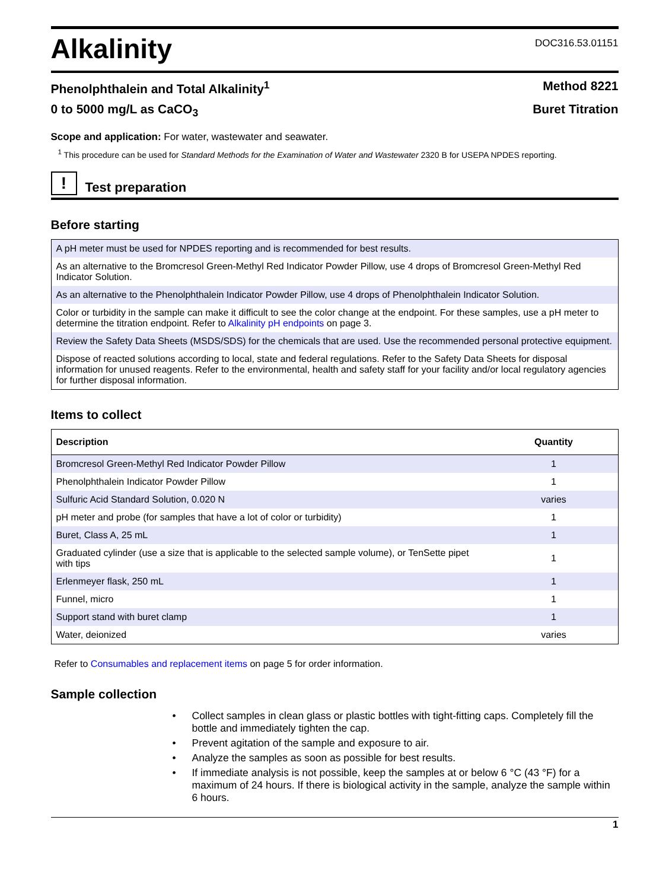Alkalinity
DOC316.53.01151
Phenolphthalein and Total Alkalinity<sup>1</sup> Method 8221
0 to 5000 mg/L as CaCO<sub>3</sub> Buret Titration
Scope and application: For water, wastewater and seawater.
<sup>1</sup> This procedure can be used for Standard Methods for the Examination of Water and Wastewater 2320 B for USEPA NPDES reporting.
!
Test preparation
Before starting
| A pH meter must be used for NPDES reporting and is recommended for best results. |
| As an alternative to the Bromcresol Green-Methyl Red Indicator Powder Pillow, use 4 drops of Bromcresol Green-Methyl Red Indicator Solution. |
| As an alternative to the Phenolphthalein Indicator Powder Pillow, use 4 drops of Phenolphthalein Indicator Solution. |
| Color or turbidity in the sample can make it difficult to see the color change at the endpoint. For these samples, use a pH meter to determine the titration endpoint. Refer to Alkalinity pH endpoints on page 3. |
| Review the Safety Data Sheets (MSDS/SDS) for the chemicals that are used. Use the recommended personal protective equipment. |
| Dispose of reacted solutions according to local, state and federal regulations. Refer to the Safety Data Sheets for disposal information for unused reagents. Refer to the environmental, health and safety staff for your facility and/or local regulatory agencies for further disposal information. |
Items to collect
| Description | Quantity |
| --- | --- |
| Bromcresol Green-Methyl Red Indicator Powder Pillow | 1 |
| Phenolphthalein Indicator Powder Pillow | 1 |
| Sulfuric Acid Standard Solution, 0.020 N | varies |
| pH meter and probe (for samples that have a lot of color or turbidity) | 1 |
| Buret, Class A, 25 mL | 1 |
| Graduated cylinder (use a size that is applicable to the selected sample volume), or TenSette pipet with tips | 1 |
| Erlenmeyer flask, 250 mL | 1 |
| Funnel, micro | 1 |
| Support stand with buret clamp | 1 |
| Water, deionized | varies |
Refer to Consumables and replacement items on page 5 for order information.
Sample collection
• Collect samples in clean glass or plastic bottles with tight-fitting caps. Completely fill the bottle and immediately tighten the cap.
• Prevent agitation of the sample and exposure to air.
• Analyze the samples as soon as possible for best results.
• If immediate analysis is not possible, keep the samples at or below 6 °C (43 °F) for a maximum of 24 hours. If there is biological activity in the sample, analyze the sample within 6 hours.
1